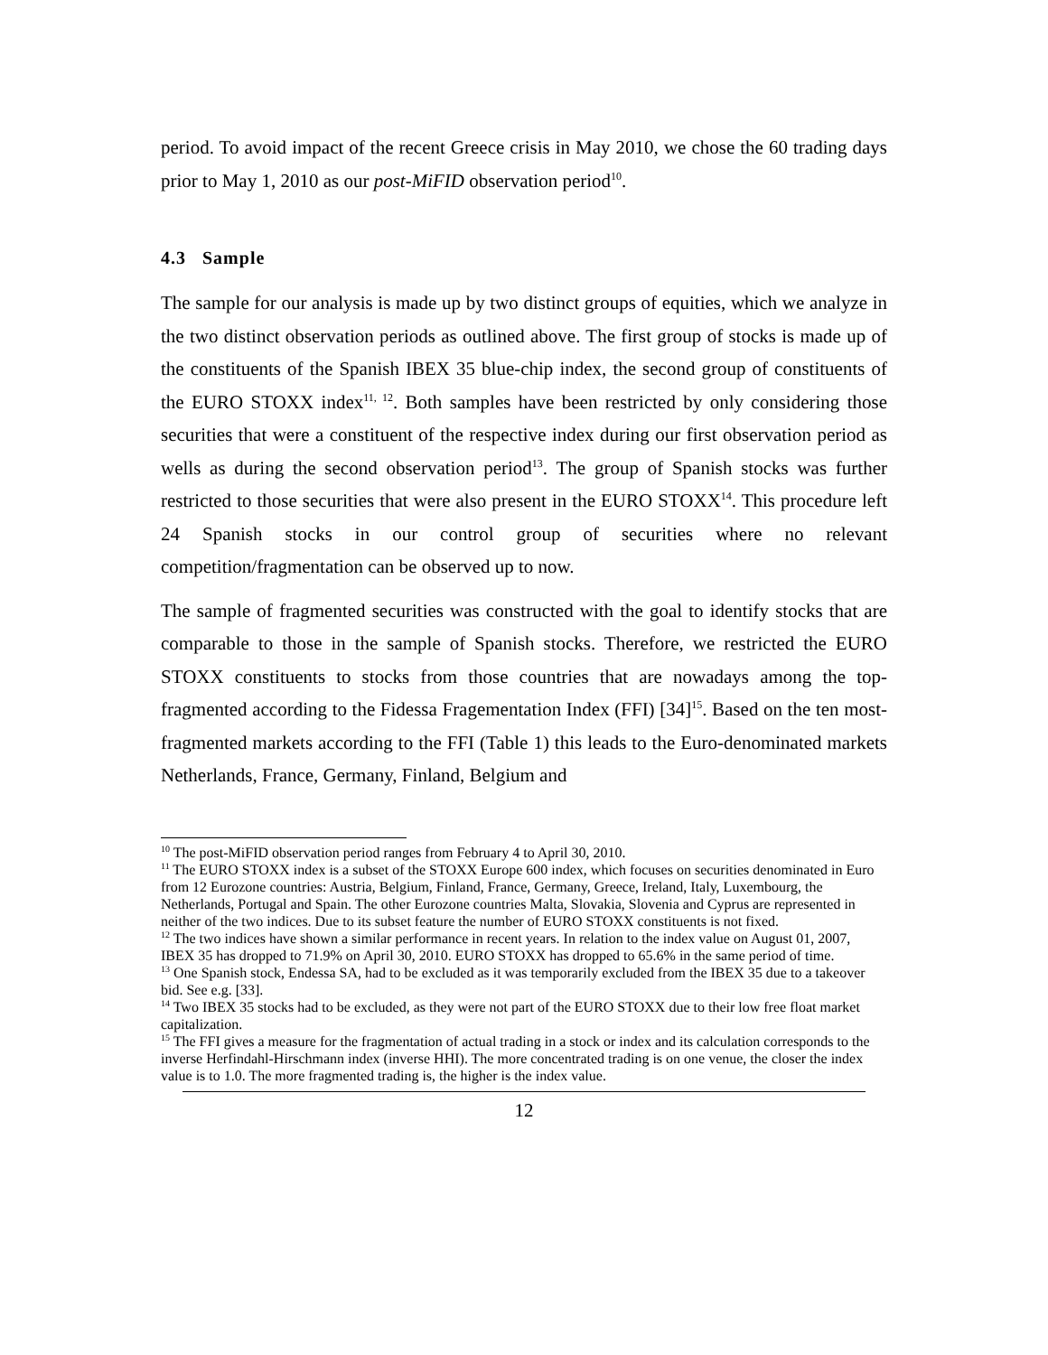period. To avoid impact of the recent Greece crisis in May 2010, we chose the 60 trading days prior to May 1, 2010 as our post-MiFID observation period<sup>10</sup>.
4.3 Sample
The sample for our analysis is made up by two distinct groups of equities, which we analyze in the two distinct observation periods as outlined above. The first group of stocks is made up of the constituents of the Spanish IBEX 35 blue-chip index, the second group of constituents of the EURO STOXX index<sup>11, 12</sup>. Both samples have been restricted by only considering those securities that were a constituent of the respective index during our first observation period as wells as during the second observation period<sup>13</sup>. The group of Spanish stocks was further restricted to those securities that were also present in the EURO STOXX<sup>14</sup>. This procedure left 24 Spanish stocks in our control group of securities where no relevant competition/fragmentation can be observed up to now.
The sample of fragmented securities was constructed with the goal to identify stocks that are comparable to those in the sample of Spanish stocks. Therefore, we restricted the EURO STOXX constituents to stocks from those countries that are nowadays among the top-fragmented according to the Fidessa Fragementation Index (FFI) [34]<sup>15</sup>. Based on the ten most-fragmented markets according to the FFI (Table 1) this leads to the Euro-denominated markets Netherlands, France, Germany, Finland, Belgium and
<sup>10</sup> The post-MiFID observation period ranges from February 4 to April 30, 2010.
<sup>11</sup> The EURO STOXX index is a subset of the STOXX Europe 600 index, which focuses on securities denominated in Euro from 12 Eurozone countries: Austria, Belgium, Finland, France, Germany, Greece, Ireland, Italy, Luxembourg, the Netherlands, Portugal and Spain. The other Eurozone countries Malta, Slovakia, Slovenia and Cyprus are represented in neither of the two indices. Due to its subset feature the number of EURO STOXX constituents is not fixed.
<sup>12</sup> The two indices have shown a similar performance in recent years. In relation to the index value on August 01, 2007, IBEX 35 has dropped to 71.9% on April 30, 2010. EURO STOXX has dropped to 65.6% in the same period of time.
<sup>13</sup> One Spanish stock, Endessa SA, had to be excluded as it was temporarily excluded from the IBEX 35 due to a takeover bid. See e.g. [33].
<sup>14</sup> Two IBEX 35 stocks had to be excluded, as they were not part of the EURO STOXX due to their low free float market capitalization.
<sup>15</sup> The FFI gives a measure for the fragmentation of actual trading in a stock or index and its calculation corresponds to the inverse Herfindahl-Hirschmann index (inverse HHI). The more concentrated trading is on one venue, the closer the index value is to 1.0. The more fragmented trading is, the higher is the index value.
12